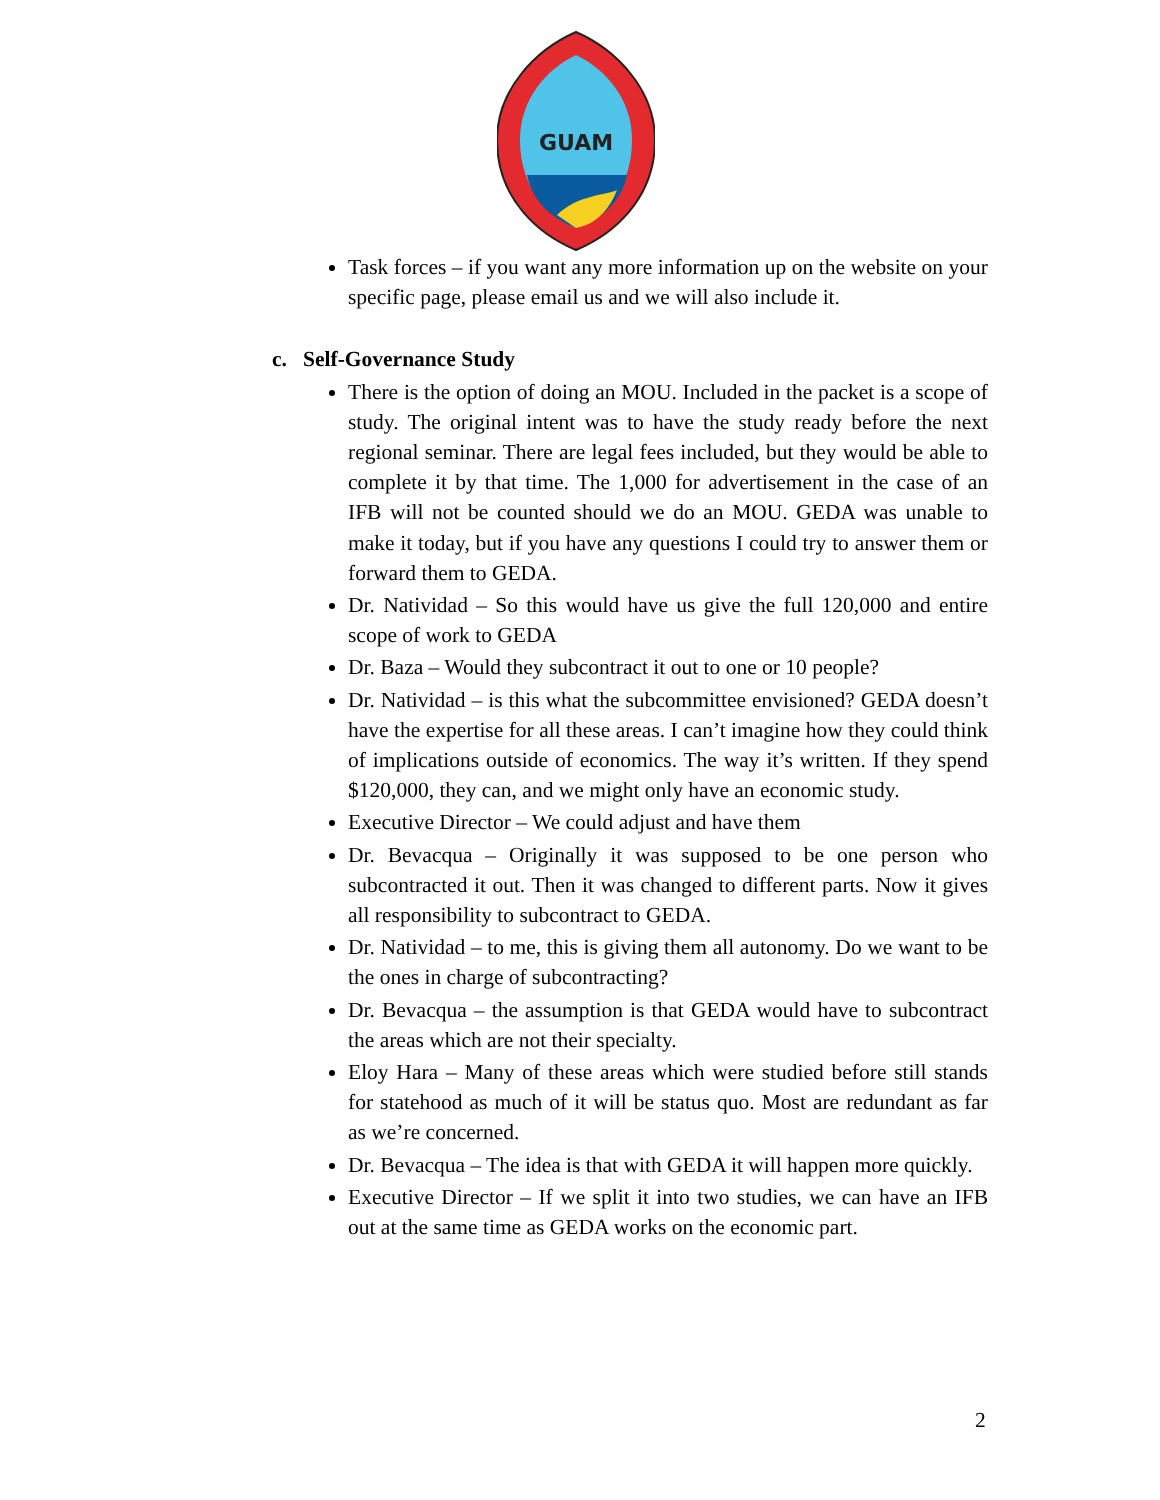GUAM
Task forces – if you want any more information up on the website on your specific page, please email us and we will also include it.
c. Self-Governance Study
There is the option of doing an MOU. Included in the packet is a scope of study. The original intent was to have the study ready before the next regional seminar. There are legal fees included, but they would be able to complete it by that time. The 1,000 for advertisement in the case of an IFB will not be counted should we do an MOU. GEDA was unable to make it today, but if you have any questions I could try to answer them or forward them to GEDA.
Dr. Natividad – So this would have us give the full 120,000 and entire scope of work to GEDA
Dr. Baza – Would they subcontract it out to one or 10 people?
Dr. Natividad – is this what the subcommittee envisioned? GEDA doesn’t have the expertise for all these areas. I can’t imagine how they could think of implications outside of economics. The way it’s written. If they spend $120,000, they can, and we might only have an economic study.
Executive Director – We could adjust and have them
Dr. Bevacqua – Originally it was supposed to be one person who subcontracted it out. Then it was changed to different parts. Now it gives all responsibility to subcontract to GEDA.
Dr. Natividad – to me, this is giving them all autonomy. Do we want to be the ones in charge of subcontracting?
Dr. Bevacqua – the assumption is that GEDA would have to subcontract the areas which are not their specialty.
Eloy Hara – Many of these areas which were studied before still stands for statehood as much of it will be status quo. Most are redundant as far as we’re concerned.
Dr. Bevacqua – The idea is that with GEDA it will happen more quickly.
Executive Director – If we split it into two studies, we can have an IFB out at the same time as GEDA works on the economic part.
2